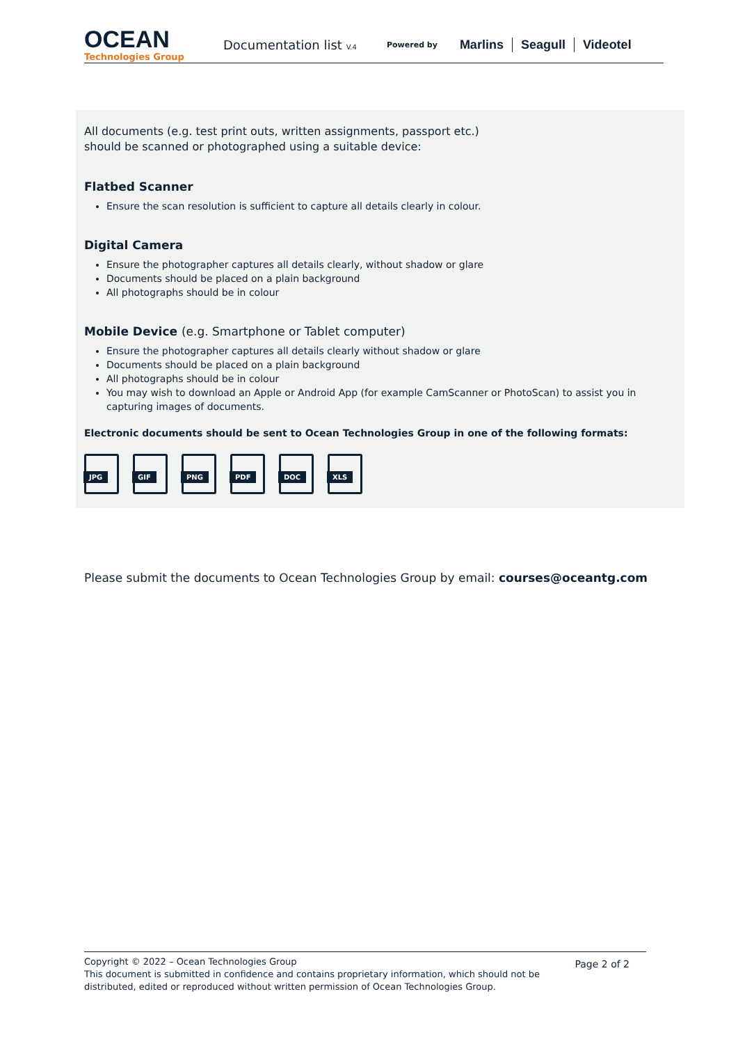OCEAN
Technologies Group
Documentation list V.4
Powered by
Marlins Seagull Videotel
All documents (e.g. test print outs, written assignments, passport etc.)
should be scanned or photographed using a suitable device:
Flatbed Scanner
Ensure the scan resolution is sufficient to capture all details clearly in colour.
Digital Camera
Ensure the photographer captures all details clearly, without shadow or glare
Documents should be placed on a plain background
All photographs should be in colour
Mobile Device (e.g. Smartphone or Tablet computer)
Ensure the photographer captures all details clearly without shadow or glare
Documents should be placed on a plain background
All photographs should be in colour
You may wish to download an Apple or Android App (for example CamScanner or PhotoScan) to assist you in capturing images of documents.
Electronic documents should be sent to Ocean Technologies Group in one of the following formats:
JPG
GIF
PNG
PDF
DOC
XLS
Please submit the documents to Ocean Technologies Group by email: courses@oceantg.com
Copyright © 2022 – Ocean Technologies Group
This document is submitted in confidence and contains proprietary information, which should not be
distributed, edited or reproduced without written permission of Ocean Technologies Group.
Page 2 of 2